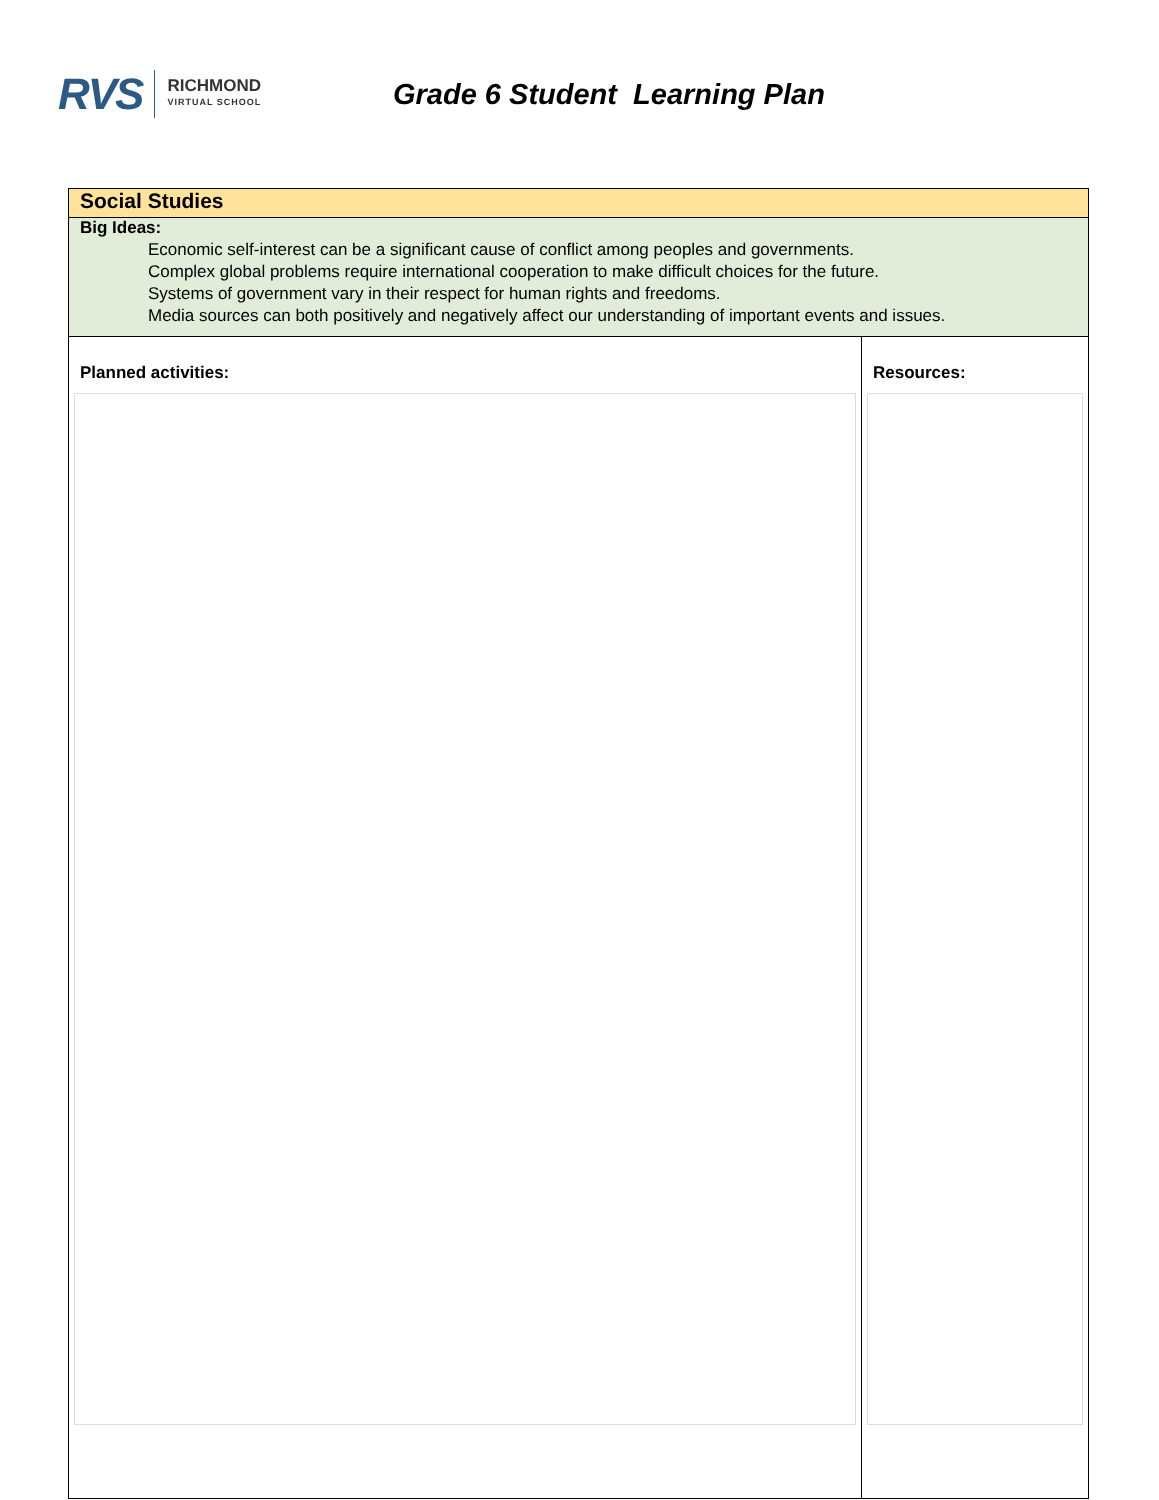RVS
RICHMOND
VIRTUAL SCHOOL
Grade 6 Student Learning Plan
| Social Studies | |
| Big Ideas: Economic self-interest can be a significant cause of conflict among peoples and governments. Complex global problems require international cooperation to make difficult choices for the future. Systems of government vary in their respect for human rights and freedoms. Media sources can both positively and negatively affect our understanding of important events and issues. | |
| Planned activities: | Resources: |